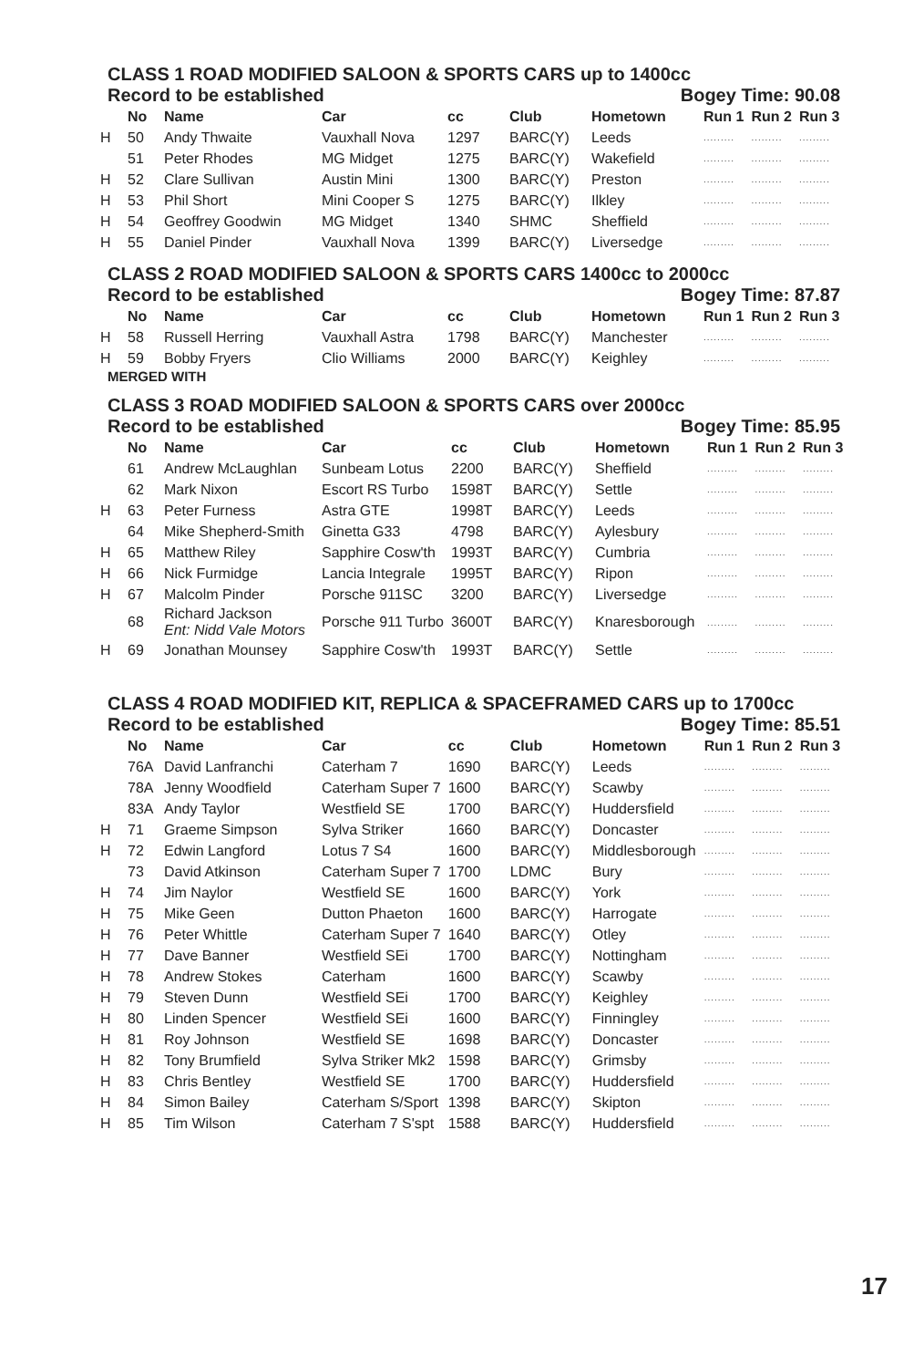CLASS 1 ROAD MODIFIED SALOON & SPORTS CARS up to 1400cc
Record to be established Bogey Time: 90.08
| | No | Name | Car | cc | Club | Hometown | Run 1 | Run 2 | Run 3 |
| --- | --- | --- | --- | --- | --- | --- | --- | --- | --- |
| H | 50 | Andy Thwaite | Vauxhall Nova | 1297 | BARC(Y) | Leeds | ......... | ......... | ......... |
| | 51 | Peter Rhodes | MG Midget | 1275 | BARC(Y) | Wakefield | ......... | ......... | ......... |
| H | 52 | Clare Sullivan | Austin Mini | 1300 | BARC(Y) | Preston | ......... | ......... | ......... |
| H | 53 | Phil Short | Mini Cooper S | 1275 | BARC(Y) | Ilkley | ......... | ......... | ......... |
| H | 54 | Geoffrey Goodwin | MG Midget | 1340 | SHMC | Sheffield | ......... | ......... | ......... |
| H | 55 | Daniel Pinder | Vauxhall Nova | 1399 | BARC(Y) | Liversedge | ......... | ......... | ......... |
CLASS 2 ROAD MODIFIED SALOON & SPORTS CARS 1400cc to 2000cc
Record to be established Bogey Time: 87.87
| | No | Name | Car | cc | Club | Hometown | Run 1 | Run 2 | Run 3 |
| --- | --- | --- | --- | --- | --- | --- | --- | --- | --- |
| H | 58 | Russell Herring | Vauxhall Astra | 1798 | BARC(Y) | Manchester | ......... | ......... | ......... |
| H | 59 | Bobby Fryers | Clio Williams | 2000 | BARC(Y) | Keighley | ......... | ......... | ......... |
MERGED WITH
CLASS 3 ROAD MODIFIED SALOON & SPORTS CARS over 2000cc
Record to be established Bogey Time: 85.95
| | No | Name | Car | cc | Club | Hometown | Run 1 | Run 2 | Run 3 |
| --- | --- | --- | --- | --- | --- | --- | --- | --- | --- |
| | 61 | Andrew McLaughlan | Sunbeam Lotus | 2200 | BARC(Y) | Sheffield | ......... | ......... | ......... |
| | 62 | Mark Nixon | Escort RS Turbo | 1598T | BARC(Y) | Settle | ......... | ......... | ......... |
| H | 63 | Peter Furness | Astra GTE | 1998T | BARC(Y) | Leeds | ......... | ......... | ......... |
| | 64 | Mike Shepherd-Smith | Ginetta G33 | 4798 | BARC(Y) | Aylesbury | ......... | ......... | ......... |
| H | 65 | Matthew Riley | Sapphire Cosw'th | 1993T | BARC(Y) | Cumbria | ......... | ......... | ......... |
| H | 66 | Nick Furmidge | Lancia Integrale | 1995T | BARC(Y) | Ripon | ......... | ......... | ......... |
| H | 67 | Malcolm Pinder | Porsche 911SC | 3200 | BARC(Y) | Liversedge | ......... | ......... | ......... |
| | 68 | Richard Jackson Ent: Nidd Vale Motors | Porsche 911 Turbo | 3600T | BARC(Y) | Knaresborough | ......... | ......... | ......... |
| H | 69 | Jonathan Mounsey | Sapphire Cosw'th | 1993T | BARC(Y) | Settle | ......... | ......... | ......... |
CLASS 4 ROAD MODIFIED KIT, REPLICA & SPACEFRAMED CARS up to 1700cc
Record to be established Bogey Time: 85.51
| | No | Name | Car | cc | Club | Hometown | Run 1 | Run 2 | Run 3 |
| --- | --- | --- | --- | --- | --- | --- | --- | --- | --- |
| | 76A | David Lanfranchi | Caterham 7 | 1690 | BARC(Y) | Leeds | ......... | ......... | ......... |
| | 78A | Jenny Woodfield | Caterham Super 7 | 1600 | BARC(Y) | Scawby | ......... | ......... | ......... |
| | 83A | Andy Taylor | Westfield SE | 1700 | BARC(Y) | Huddersfield | ......... | ......... | ......... |
| H | 71 | Graeme Simpson | Sylva Striker | 1660 | BARC(Y) | Doncaster | ......... | ......... | ......... |
| H | 72 | Edwin Langford | Lotus 7 S4 | 1600 | BARC(Y) | Middlesborough | ......... | ......... | ......... |
| | 73 | David Atkinson | Caterham Super 7 | 1700 | LDMC | Bury | ......... | ......... | ......... |
| H | 74 | Jim Naylor | Westfield SE | 1600 | BARC(Y) | York | ......... | ......... | ......... |
| H | 75 | Mike Geen | Dutton Phaeton | 1600 | BARC(Y) | Harrogate | ......... | ......... | ......... |
| H | 76 | Peter Whittle | Caterham Super 7 | 1640 | BARC(Y) | Otley | ......... | ......... | ......... |
| H | 77 | Dave Banner | Westfield SEi | 1700 | BARC(Y) | Nottingham | ......... | ......... | ......... |
| H | 78 | Andrew Stokes | Caterham | 1600 | BARC(Y) | Scawby | ......... | ......... | ......... |
| H | 79 | Steven Dunn | Westfield SEi | 1700 | BARC(Y) | Keighley | ......... | ......... | ......... |
| H | 80 | Linden Spencer | Westfield SEi | 1600 | BARC(Y) | Finningley | ......... | ......... | ......... |
| H | 81 | Roy Johnson | Westfield SE | 1698 | BARC(Y) | Doncaster | ......... | ......... | ......... |
| H | 82 | Tony Brumfield | Sylva Striker Mk2 | 1598 | BARC(Y) | Grimsby | ......... | ......... | ......... |
| H | 83 | Chris Bentley | Westfield SE | 1700 | BARC(Y) | Huddersfield | ......... | ......... | ......... |
| H | 84 | Simon Bailey | Caterham S/Sport | 1398 | BARC(Y) | Skipton | ......... | ......... | ......... |
| H | 85 | Tim Wilson | Caterham 7 S'spt | 1588 | BARC(Y) | Huddersfield | ......... | ......... | ......... |
17